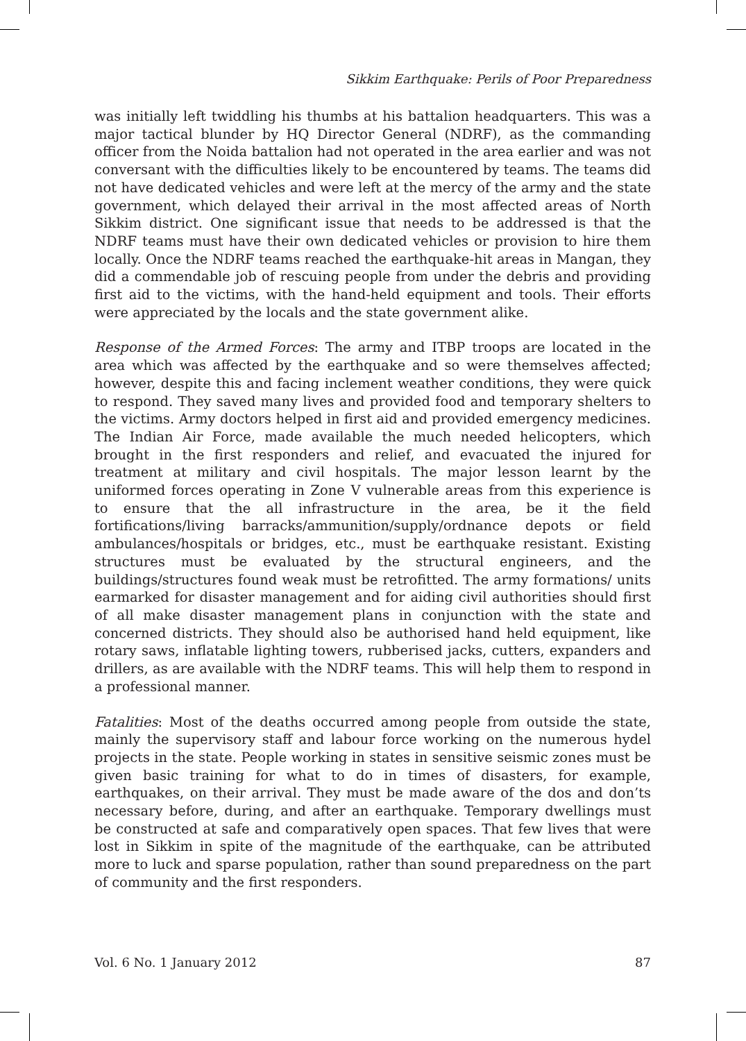Sikkim Earthquake: Perils of Poor Preparedness
was initially left twiddling his thumbs at his battalion headquarters. This was a major tactical blunder by HQ Director General (NDRF), as the commanding officer from the Noida battalion had not operated in the area earlier and was not conversant with the difficulties likely to be encountered by teams. The teams did not have dedicated vehicles and were left at the mercy of the army and the state government, which delayed their arrival in the most affected areas of North Sikkim district. One significant issue that needs to be addressed is that the NDRF teams must have their own dedicated vehicles or provision to hire them locally. Once the NDRF teams reached the earthquake-hit areas in Mangan, they did a commendable job of rescuing people from under the debris and providing first aid to the victims, with the hand-held equipment and tools. Their efforts were appreciated by the locals and the state government alike.
Response of the Armed Forces: The army and ITBP troops are located in the area which was affected by the earthquake and so were themselves affected; however, despite this and facing inclement weather conditions, they were quick to respond. They saved many lives and provided food and temporary shelters to the victims. Army doctors helped in first aid and provided emergency medicines. The Indian Air Force, made available the much needed helicopters, which brought in the first responders and relief, and evacuated the injured for treatment at military and civil hospitals. The major lesson learnt by the uniformed forces operating in Zone V vulnerable areas from this experience is to ensure that the all infrastructure in the area, be it the field fortifications/living barracks/ammunition/supply/ordnance depots or field ambulances/hospitals or bridges, etc., must be earthquake resistant. Existing structures must be evaluated by the structural engineers, and the buildings/structures found weak must be retrofitted. The army formations/ units earmarked for disaster management and for aiding civil authorities should first of all make disaster management plans in conjunction with the state and concerned districts. They should also be authorised hand held equipment, like rotary saws, inflatable lighting towers, rubberised jacks, cutters, expanders and drillers, as are available with the NDRF teams. This will help them to respond in a professional manner.
Fatalities: Most of the deaths occurred among people from outside the state, mainly the supervisory staff and labour force working on the numerous hydel projects in the state. People working in states in sensitive seismic zones must be given basic training for what to do in times of disasters, for example, earthquakes, on their arrival. They must be made aware of the dos and don’ts necessary before, during, and after an earthquake. Temporary dwellings must be constructed at safe and comparatively open spaces. That few lives that were lost in Sikkim in spite of the magnitude of the earthquake, can be attributed more to luck and sparse population, rather than sound preparedness on the part of community and the first responders.
Vol. 6 No. 1 January 2012 87